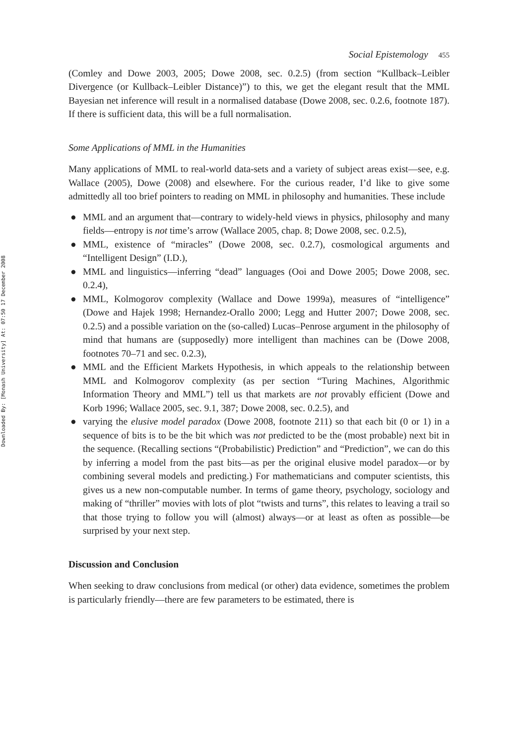Downloaded By: [Monash University] At: 07:50 17 December 2008
Social Epistemology 455
(Comley and Dowe 2003, 2005; Dowe 2008, sec. 0.2.5) (from section “Kullback–Leibler Divergence (or Kullback–Leibler Distance)”) to this, we get the elegant result that the MML Bayesian net inference will result in a normalised database (Dowe 2008, sec. 0.2.6, footnote 187). If there is sufficient data, this will be a full normalisation.
Some Applications of MML in the Humanities
Many applications of MML to real-world data-sets and a variety of subject areas exist—see, e.g. Wallace (2005), Dowe (2008) and elsewhere. For the curious reader, I’d like to give some admittedly all too brief pointers to reading on MML in philosophy and humanities. These include
● MML and an argument that—contrary to widely-held views in physics, philosophy and many fields—entropy is not time’s arrow (Wallace 2005, chap. 8; Dowe 2008, sec. 0.2.5),
● MML, existence of “miracles” (Dowe 2008, sec. 0.2.7), cosmological arguments and “Intelligent Design” (I.D.),
● MML and linguistics—inferring “dead” languages (Ooi and Dowe 2005; Dowe 2008, sec. 0.2.4),
● MML, Kolmogorov complexity (Wallace and Dowe 1999a), measures of “intelligence” (Dowe and Hajek 1998; Hernandez-Orallo 2000; Legg and Hutter 2007; Dowe 2008, sec. 0.2.5) and a possible variation on the (so-called) Lucas–Penrose argument in the philosophy of mind that humans are (supposedly) more intelligent than machines can be (Dowe 2008, footnotes 70–71 and sec. 0.2.3),
● MML and the Efficient Markets Hypothesis, in which appeals to the relationship between MML and Kolmogorov complexity (as per section “Turing Machines, Algorithmic Information Theory and MML”) tell us that markets are not provably efficient (Dowe and Korb 1996; Wallace 2005, sec. 9.1, 387; Dowe 2008, sec. 0.2.5), and
● varying the elusive model paradox (Dowe 2008, footnote 211) so that each bit (0 or 1) in a sequence of bits is to be the bit which was not predicted to be the (most probable) next bit in the sequence. (Recalling sections “(Probabilistic) Prediction” and “Prediction”, we can do this by inferring a model from the past bits—as per the original elusive model paradox—or by combining several models and predicting.) For mathematicians and computer scientists, this gives us a new non-computable number. In terms of game theory, psychology, sociology and making of “thriller” movies with lots of plot “twists and turns”, this relates to leaving a trail so that those trying to follow you will (almost) always—or at least as often as possible—be surprised by your next step.
Discussion and Conclusion
When seeking to draw conclusions from medical (or other) data evidence, sometimes the problem is particularly friendly—there are few parameters to be estimated, there is